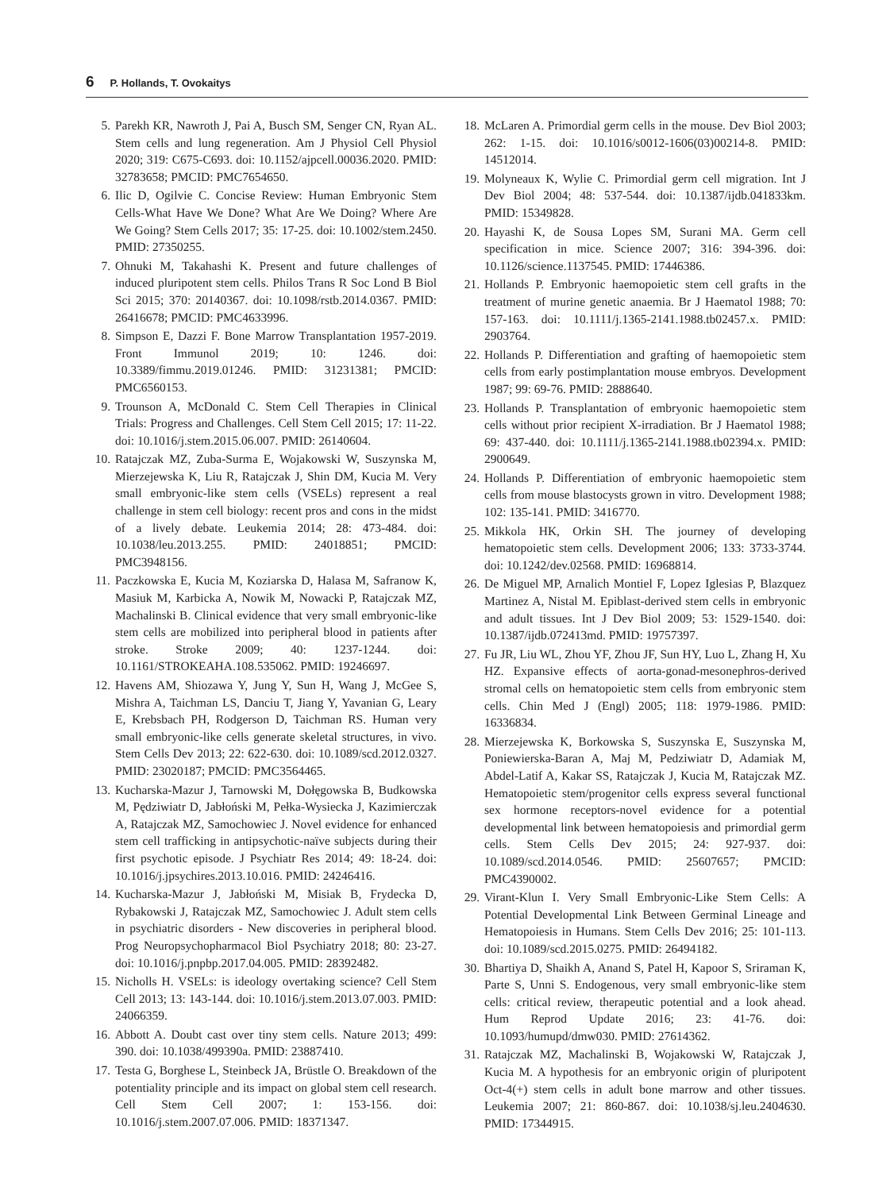6 P. Hollands, T. Ovokaitys
5. Parekh KR, Nawroth J, Pai A, Busch SM, Senger CN, Ryan AL. Stem cells and lung regeneration. Am J Physiol Cell Physiol 2020; 319: C675-C693. doi: 10.1152/ajpcell.00036.2020. PMID: 32783658; PMCID: PMC7654650.
6. Ilic D, Ogilvie C. Concise Review: Human Embryonic Stem Cells-What Have We Done? What Are We Doing? Where Are We Going? Stem Cells 2017; 35: 17-25. doi: 10.1002/stem.2450. PMID: 27350255.
7. Ohnuki M, Takahashi K. Present and future challenges of induced pluripotent stem cells. Philos Trans R Soc Lond B Biol Sci 2015; 370: 20140367. doi: 10.1098/rstb.2014.0367. PMID: 26416678; PMCID: PMC4633996.
8. Simpson E, Dazzi F. Bone Marrow Transplantation 1957-2019. Front Immunol 2019; 10: 1246. doi: 10.3389/fimmu.2019.01246. PMID: 31231381; PMCID: PMC6560153.
9. Trounson A, McDonald C. Stem Cell Therapies in Clinical Trials: Progress and Challenges. Cell Stem Cell 2015; 17: 11-22. doi: 10.1016/j.stem.2015.06.007. PMID: 26140604.
10. Ratajczak MZ, Zuba-Surma E, Wojakowski W, Suszynska M, Mierzejewska K, Liu R, Ratajczak J, Shin DM, Kucia M. Very small embryonic-like stem cells (VSELs) represent a real challenge in stem cell biology: recent pros and cons in the midst of a lively debate. Leukemia 2014; 28: 473-484. doi: 10.1038/leu.2013.255. PMID: 24018851; PMCID: PMC3948156.
11. Paczkowska E, Kucia M, Koziarska D, Halasa M, Safranow K, Masiuk M, Karbicka A, Nowik M, Nowacki P, Ratajczak MZ, Machalinski B. Clinical evidence that very small embryonic-like stem cells are mobilized into peripheral blood in patients after stroke. Stroke 2009; 40: 1237-1244. doi: 10.1161/STROKEAHA.108.535062. PMID: 19246697.
12. Havens AM, Shiozawa Y, Jung Y, Sun H, Wang J, McGee S, Mishra A, Taichman LS, Danciu T, Jiang Y, Yavanian G, Leary E, Krebsbach PH, Rodgerson D, Taichman RS. Human very small embryonic-like cells generate skeletal structures, in vivo. Stem Cells Dev 2013; 22: 622-630. doi: 10.1089/scd.2012.0327. PMID: 23020187; PMCID: PMC3564465.
13. Kucharska-Mazur J, Tarnowski M, Dołęgowska B, Budkowska M, Pędziwiatr D, Jabłoński M, Pełka-Wysiecka J, Kazimierczak A, Ratajczak MZ, Samochowiec J. Novel evidence for enhanced stem cell trafficking in antipsychotic-naïve subjects during their first psychotic episode. J Psychiatr Res 2014; 49: 18-24. doi: 10.1016/j.jpsychires.2013.10.016. PMID: 24246416.
14. Kucharska-Mazur J, Jabłoński M, Misiak B, Frydecka D, Rybakowski J, Ratajczak MZ, Samochowiec J. Adult stem cells in psychiatric disorders - New discoveries in peripheral blood. Prog Neuropsychopharmacol Biol Psychiatry 2018; 80: 23-27. doi: 10.1016/j.pnpbp.2017.04.005. PMID: 28392482.
15. Nicholls H. VSELs: is ideology overtaking science? Cell Stem Cell 2013; 13: 143-144. doi: 10.1016/j.stem.2013.07.003. PMID: 24066359.
16. Abbott A. Doubt cast over tiny stem cells. Nature 2013; 499: 390. doi: 10.1038/499390a. PMID: 23887410.
17. Testa G, Borghese L, Steinbeck JA, Brüstle O. Breakdown of the potentiality principle and its impact on global stem cell research. Cell Stem Cell 2007; 1: 153-156. doi: 10.1016/j.stem.2007.07.006. PMID: 18371347.
18. McLaren A. Primordial germ cells in the mouse. Dev Biol 2003; 262: 1-15. doi: 10.1016/s0012-1606(03)00214-8. PMID: 14512014.
19. Molyneaux K, Wylie C. Primordial germ cell migration. Int J Dev Biol 2004; 48: 537-544. doi: 10.1387/ijdb.041833km. PMID: 15349828.
20. Hayashi K, de Sousa Lopes SM, Surani MA. Germ cell specification in mice. Science 2007; 316: 394-396. doi: 10.1126/science.1137545. PMID: 17446386.
21. Hollands P. Embryonic haemopoietic stem cell grafts in the treatment of murine genetic anaemia. Br J Haematol 1988; 70: 157-163. doi: 10.1111/j.1365-2141.1988.tb02457.x. PMID: 2903764.
22. Hollands P. Differentiation and grafting of haemopoietic stem cells from early postimplantation mouse embryos. Development 1987; 99: 69-76. PMID: 2888640.
23. Hollands P. Transplantation of embryonic haemopoietic stem cells without prior recipient X-irradiation. Br J Haematol 1988; 69: 437-440. doi: 10.1111/j.1365-2141.1988.tb02394.x. PMID: 2900649.
24. Hollands P. Differentiation of embryonic haemopoietic stem cells from mouse blastocysts grown in vitro. Development 1988; 102: 135-141. PMID: 3416770.
25. Mikkola HK, Orkin SH. The journey of developing hematopoietic stem cells. Development 2006; 133: 3733-3744. doi: 10.1242/dev.02568. PMID: 16968814.
26. De Miguel MP, Arnalich Montiel F, Lopez Iglesias P, Blazquez Martinez A, Nistal M. Epiblast-derived stem cells in embryonic and adult tissues. Int J Dev Biol 2009; 53: 1529-1540. doi: 10.1387/ijdb.072413md. PMID: 19757397.
27. Fu JR, Liu WL, Zhou YF, Zhou JF, Sun HY, Luo L, Zhang H, Xu HZ. Expansive effects of aorta-gonad-mesonephros-derived stromal cells on hematopoietic stem cells from embryonic stem cells. Chin Med J (Engl) 2005; 118: 1979-1986. PMID: 16336834.
28. Mierzejewska K, Borkowska S, Suszynska E, Suszynska M, Poniewierska-Baran A, Maj M, Pedziwiatr D, Adamiak M, Abdel-Latif A, Kakar SS, Ratajczak J, Kucia M, Ratajczak MZ. Hematopoietic stem/progenitor cells express several functional sex hormone receptors-novel evidence for a potential developmental link between hematopoiesis and primordial germ cells. Stem Cells Dev 2015; 24: 927-937. doi: 10.1089/scd.2014.0546. PMID: 25607657; PMCID: PMC4390002.
29. Virant-Klun I. Very Small Embryonic-Like Stem Cells: A Potential Developmental Link Between Germinal Lineage and Hematopoiesis in Humans. Stem Cells Dev 2016; 25: 101-113. doi: 10.1089/scd.2015.0275. PMID: 26494182.
30. Bhartiya D, Shaikh A, Anand S, Patel H, Kapoor S, Sriraman K, Parte S, Unni S. Endogenous, very small embryonic-like stem cells: critical review, therapeutic potential and a look ahead. Hum Reprod Update 2016; 23: 41-76. doi: 10.1093/humupd/dmw030. PMID: 27614362.
31. Ratajczak MZ, Machalinski B, Wojakowski W, Ratajczak J, Kucia M. A hypothesis for an embryonic origin of pluripotent Oct-4(+) stem cells in adult bone marrow and other tissues. Leukemia 2007; 21: 860-867. doi: 10.1038/sj.leu.2404630. PMID: 17344915.